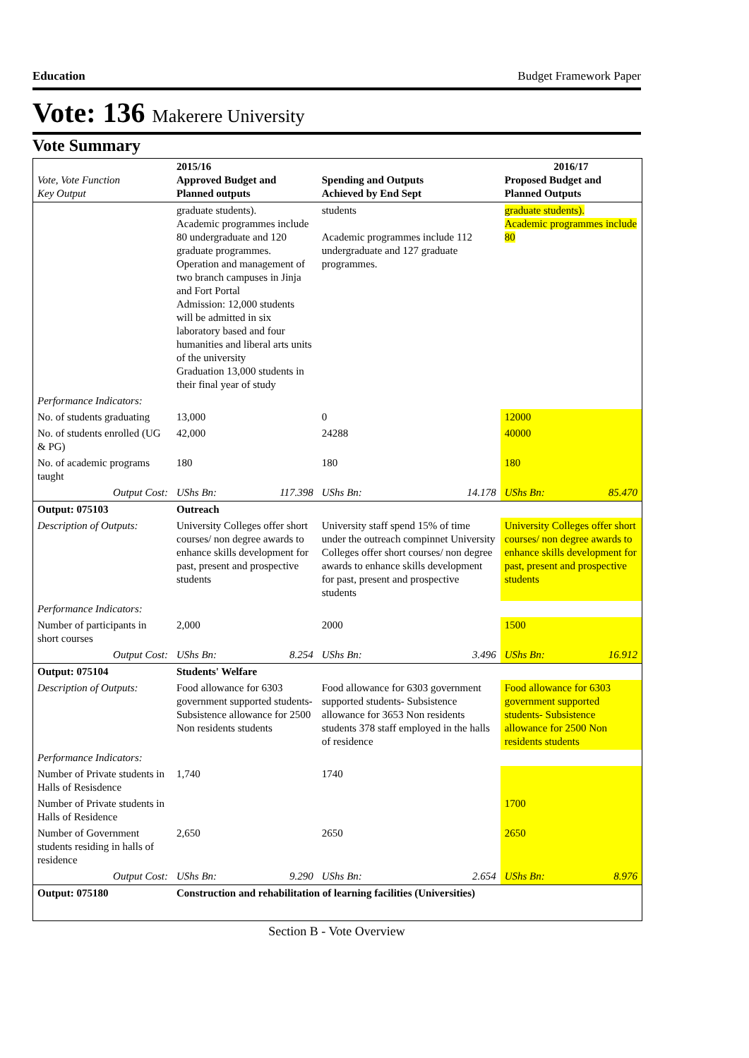Education Budget Framework Paper
Vote: 136 Makerere University
Vote Summary
| Vote, Vote Function Key Output | 2015/16 Approved Budget and Planned outputs | | Spending and Outputs Achieved by End Sept | | 2016/17 Proposed Budget and Planned Outputs | |
| --- | --- | --- | --- | --- | --- | --- |
| | graduate students). Academic programmes include 80 undergraduate and 120 graduate programmes. Operation and management of two branch campuses in Jinja and Fort Portal Admission: 12,000 students will be admitted in six laboratory based and four humanities and liberal arts units of the university Graduation 13,000 students in their final year of study | | students Academic programmes include 112 undergraduate and 127 graduate programmes. | | graduate students). Academic programmes include 80 | |
| Performance Indicators: | | | | | | |
| No. of students graduating | 13,000 | | 0 | | 12000 | |
| No. of students enrolled (UG & PG) | 42,000 | | 24288 | | 40000 | |
| No. of academic programs taught | 180 | | 180 | | 180 | |
| Output Cost: | UShs Bn: | 117.398 | UShs Bn: | 14.178 | UShs Bn: | 85.470 |
| Output: 075103 | Outreach | | | | | |
| Description of Outputs: | University Colleges offer short courses/ non degree awards to enhance skills development for past, present and prospective students | | University staff spend 15% of time under the outreach compinnet University Colleges offer short courses/ non degree awards to enhance skills development for past, present and prospective students | | University Colleges offer short courses/ non degree awards to enhance skills development for past, present and prospective students | |
| Performance Indicators: | | | | | | |
| Number of participants in short courses | 2,000 | | 2000 | | 1500 | |
| Output Cost: | UShs Bn: | 8.254 | UShs Bn: | 3.496 | UShs Bn: | 16.912 |
| Output: 075104 | Students' Welfare | | | | | |
| Description of Outputs: | Food allowance for 6303 government supported students- Subsistence allowance for 2500 Non residents students | | Food allowance for 6303 government supported students- Subsistence allowance for 3653 Non residents students 378 staff employed in the halls of residence | | Food allowance for 6303 government supported students- Subsistence allowance for 2500 Non residents students | |
| Performance Indicators: | | | | | | |
| Number of Private students in Halls of Resisdence | 1,740 | | 1740 | | | |
| Number of Private students in Halls of Residence | | | | | 1700 | |
| Number of Government students residing in halls of residence | 2,650 | | 2650 | | 2650 | |
| Output Cost: | UShs Bn: | 9.290 | UShs Bn: | 2.654 | UShs Bn: | 8.976 |
| Output: 075180 | Construction and rehabilitation of learning facilities (Universities) | | | | | |
Section B - Vote Overview